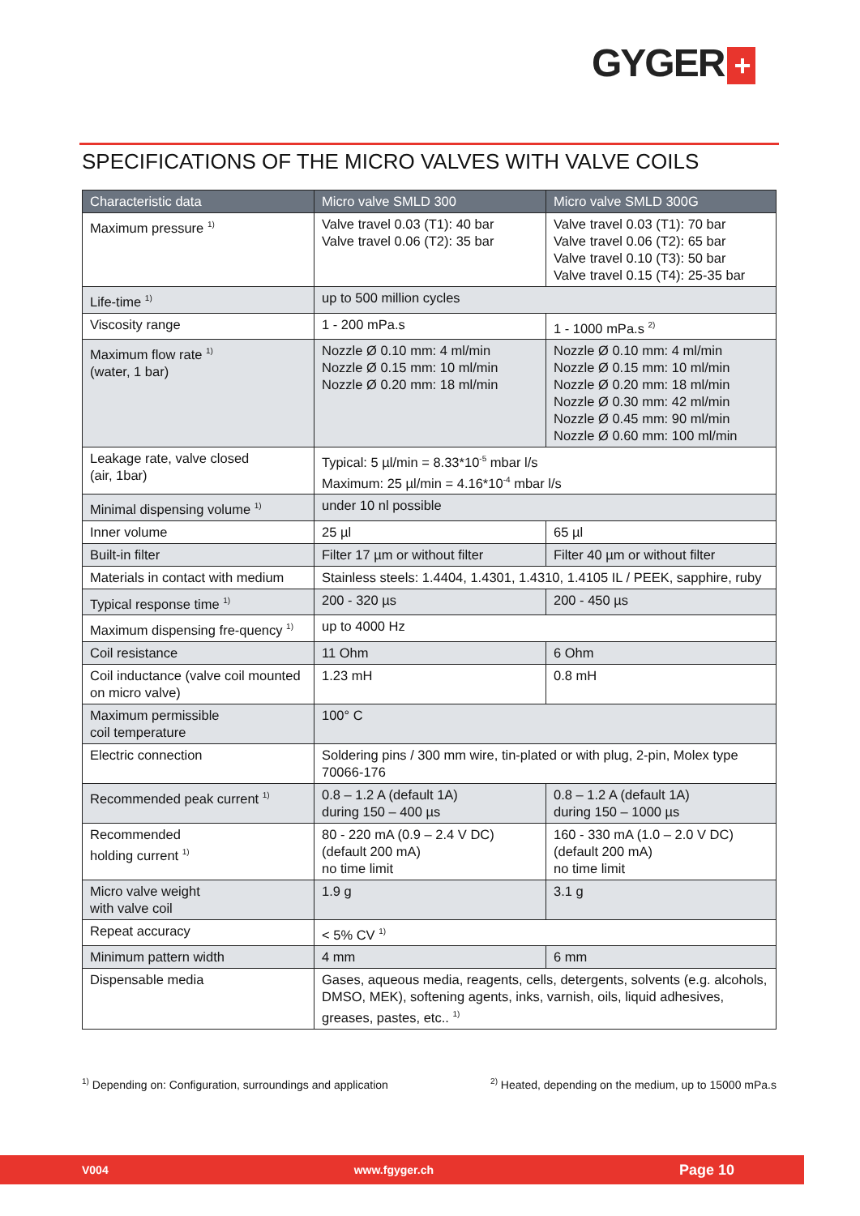GYGER +
SPECIFICATIONS OF THE MICRO VALVES WITH VALVE COILS
| Characteristic data | Micro valve SMLD 300 | Micro valve SMLD 300G |
| --- | --- | --- |
| Maximum pressure <sup>1)</sup> | Valve travel 0.03 (T1): 40 bar Valve travel 0.06 (T2): 35 bar | Valve travel 0.03 (T1): 70 bar Valve travel 0.06 (T2): 65 bar Valve travel 0.10 (T3): 50 bar Valve travel 0.15 (T4): 25-35 bar |
| Life-time <sup>1)</sup> | up to 500 million cycles | |
| Viscosity range | 1 - 200 mPa.s | 1 - 1000 mPa.s <sup>2)</sup> |
| Maximum flow rate <sup>1)</sup> (water, 1 bar) | Nozzle Ø 0.10 mm: 4 ml/min Nozzle Ø 0.15 mm: 10 ml/min Nozzle Ø 0.20 mm: 18 ml/min | Nozzle Ø 0.10 mm: 4 ml/min Nozzle Ø 0.15 mm: 10 ml/min Nozzle Ø 0.20 mm: 18 ml/min Nozzle Ø 0.30 mm: 42 ml/min Nozzle Ø 0.45 mm: 90 ml/min Nozzle Ø 0.60 mm: 100 ml/min |
| Leakage rate, valve closed (air, 1bar) | Typical: 5 µl/min = 8.33*10<sup>-5</sup> mbar l/s Maximum: 25 µl/min = 4.16*10<sup>-4</sup> mbar l/s | |
| Minimal dispensing volume <sup>1)</sup> | under 10 nl possible | |
| Inner volume | 25 µl | 65 µl |
| Built-in filter | Filter 17 µm or without filter | Filter 40 µm or without filter |
| Materials in contact with medium | Stainless steels: 1.4404, 1.4301, 1.4310, 1.4105 IL / PEEK, sapphire, ruby | |
| Typical response time <sup>1)</sup> | 200 - 320 µs | 200 - 450 µs |
| Maximum dispensing fre-quency <sup>1)</sup> | up to 4000 Hz | |
| Coil resistance | 11 Ohm | 6 Ohm |
| Coil inductance (valve coil mounted on micro valve) | 1.23 mH | 0.8 mH |
| Maximum permissible coil temperature | 100° C | |
| Electric connection | Soldering pins / 300 mm wire, tin-plated or with plug, 2-pin, Molex type 70066-176 | |
| Recommended peak current <sup>1)</sup> | 0.8 – 1.2 A (default 1A) during 150 – 400 µs | 0.8 – 1.2 A (default 1A) during 150 – 1000 µs |
| Recommended holding current <sup>1)</sup> | 80 - 220 mA (0.9 – 2.4 V DC) (default 200 mA) no time limit | 160 - 330 mA (1.0 – 2.0 V DC) (default 200 mA) no time limit |
| Micro valve weight with valve coil | 1.9 g | 3.1 g |
| Repeat accuracy | < 5% CV <sup>1)</sup> | |
| Minimum pattern width | 4 mm | 6 mm |
| Dispensable media | Gases, aqueous media, reagents, cells, detergents, solvents (e.g. alcohols, DMSO, MEK), softening agents, inks, varnish, oils, liquid adhesives, greases, pastes, etc.. <sup>1)</sup> | |
<sup>1)</sup> Depending on: Configuration, surroundings and application <sup>2)</sup> Heated, depending on the medium, up to 15000 mPa.s
V004 www.fgyger.ch Page 10